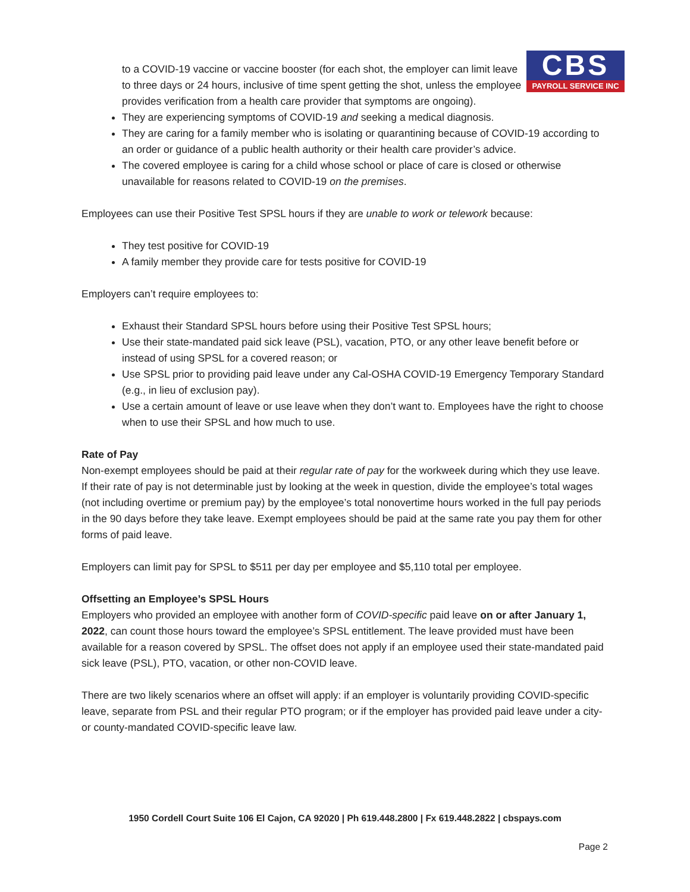to a COVID-19 vaccine or vaccine booster (for each shot, the employer can limit leave to three days or 24 hours, inclusive of time spent getting the shot, unless the employee provides verification from a health care provider that symptoms are ongoing).
CBS
PAYROLL SERVICE INC
They are experiencing symptoms of COVID-19 and seeking a medical diagnosis.
They are caring for a family member who is isolating or quarantining because of COVID-19 according to an order or guidance of a public health authority or their health care provider’s advice.
The covered employee is caring for a child whose school or place of care is closed or otherwise unavailable for reasons related to COVID-19 on the premises.
Employees can use their Positive Test SPSL hours if they are unable to work or telework because:
They test positive for COVID-19
A family member they provide care for tests positive for COVID-19
Employers can’t require employees to:
Exhaust their Standard SPSL hours before using their Positive Test SPSL hours;
Use their state-mandated paid sick leave (PSL), vacation, PTO, or any other leave benefit before or instead of using SPSL for a covered reason; or
Use SPSL prior to providing paid leave under any Cal-OSHA COVID-19 Emergency Temporary Standard (e.g., in lieu of exclusion pay).
Use a certain amount of leave or use leave when they don’t want to. Employees have the right to choose when to use their SPSL and how much to use.
Rate of Pay
Non-exempt employees should be paid at their regular rate of pay for the workweek during which they use leave. If their rate of pay is not determinable just by looking at the week in question, divide the employee’s total wages (not including overtime or premium pay) by the employee’s total nonovertime hours worked in the full pay periods in the 90 days before they take leave. Exempt employees should be paid at the same rate you pay them for other forms of paid leave.
Employers can limit pay for SPSL to $511 per day per employee and $5,110 total per employee.
Offsetting an Employee’s SPSL Hours
Employers who provided an employee with another form of COVID-specific paid leave on or after January 1, 2022, can count those hours toward the employee’s SPSL entitlement. The leave provided must have been available for a reason covered by SPSL. The offset does not apply if an employee used their state-mandated paid sick leave (PSL), PTO, vacation, or other non-COVID leave.
There are two likely scenarios where an offset will apply: if an employer is voluntarily providing COVID-specific leave, separate from PSL and their regular PTO program; or if the employer has provided paid leave under a city- or county-mandated COVID-specific leave law.
1950 Cordell Court Suite 106 El Cajon, CA 92020 | Ph 619.448.2800 | Fx 619.448.2822 | cbspays.com
Page 2